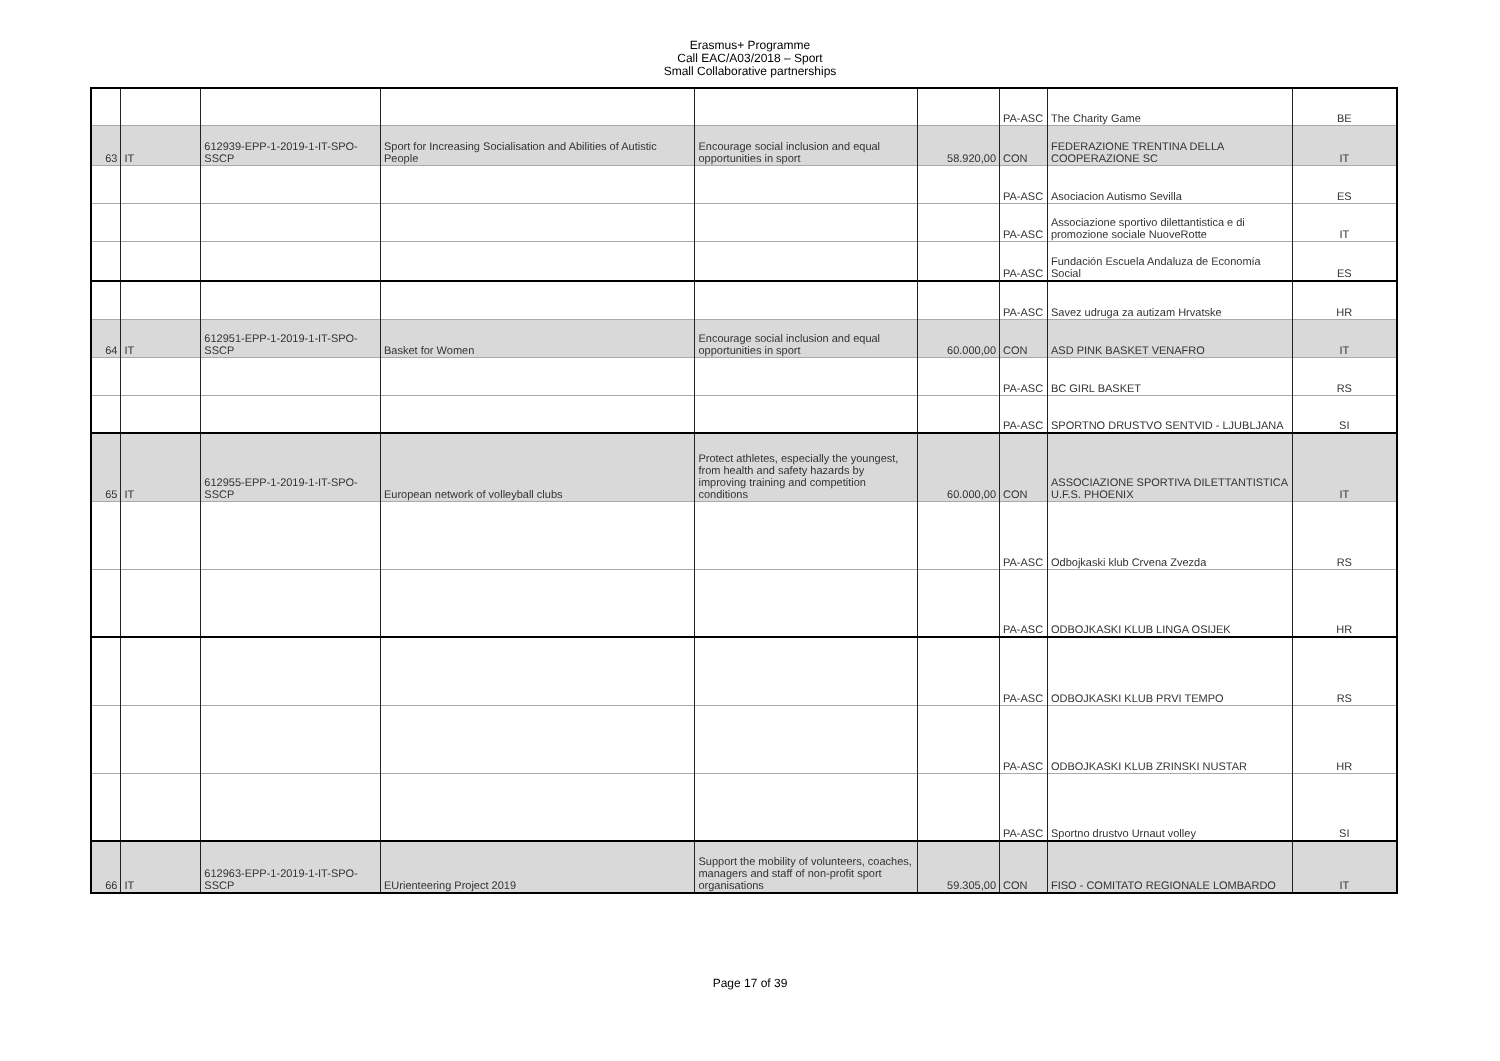Erasmus+ Programme
Call EAC/A03/2018 – Sport
Small Collaborative partnerships
| | | | | | | PA-ASC | The Charity Game | BE |
| 63 | IT | 612939-EPP-1-2019-1-IT-SPO-SSCP | Sport for Increasing Socialisation and Abilities of Autistic People | Encourage social inclusion and equal opportunities in sport | 58.920,00 | CON | FEDERAZIONE TRENTINA DELLA COOPERAZIONE SC | IT |
| | | | | | | PA-ASC | Asociacion Autismo Sevilla | ES |
| | | | | | | PA-ASC | Associazione sportivo dilettantistica e di promozione sociale NuoveRotte | IT |
| | | | | | | PA-ASC | Fundación Escuela Andaluza de Economía Social | ES |
| | | | | | | PA-ASC | Savez udruga za autizam Hrvatske | HR |
| 64 | IT | 612951-EPP-1-2019-1-IT-SPO-SSCP | Basket for Women | Encourage social inclusion and equal opportunities in sport | 60.000,00 | CON | ASD PINK BASKET VENAFRO | IT |
| | | | | | | PA-ASC | BC GIRL BASKET | RS |
| | | | | | | PA-ASC | SPORTNO DRUSTVO SENTVID - LJUBLJANA | SI |
| 65 | IT | 612955-EPP-1-2019-1-IT-SPO-SSCP | European network of volleyball clubs | Protect athletes, especially the youngest, from health and safety hazards by improving training and competition conditions | 60.000,00 | CON | ASSOCIAZIONE SPORTIVA DILETTANTISTICA U.F.S. PHOENIX | IT |
| | | | | | | PA-ASC | Odbojkaski klub Crvena Zvezda | RS |
| | | | | | | PA-ASC | ODBOJKASKI KLUB LINGA OSIJEK | HR |
| | | | | | | PA-ASC | ODBOJKASKI KLUB PRVI TEMPO | RS |
| | | | | | | PA-ASC | ODBOJKASKI KLUB ZRINSKI NUSTAR | HR |
| | | | | | | PA-ASC | Sportno drustvo Urnaut volley | SI |
| 66 | IT | 612963-EPP-1-2019-1-IT-SPO-SSCP | EUrienteering Project 2019 | Support the mobility of volunteers, coaches, managers and staff of non-profit sport organisations | 59.305,00 | CON | FISO - COMITATO REGIONALE LOMBARDO | IT |
Page 17 of 39